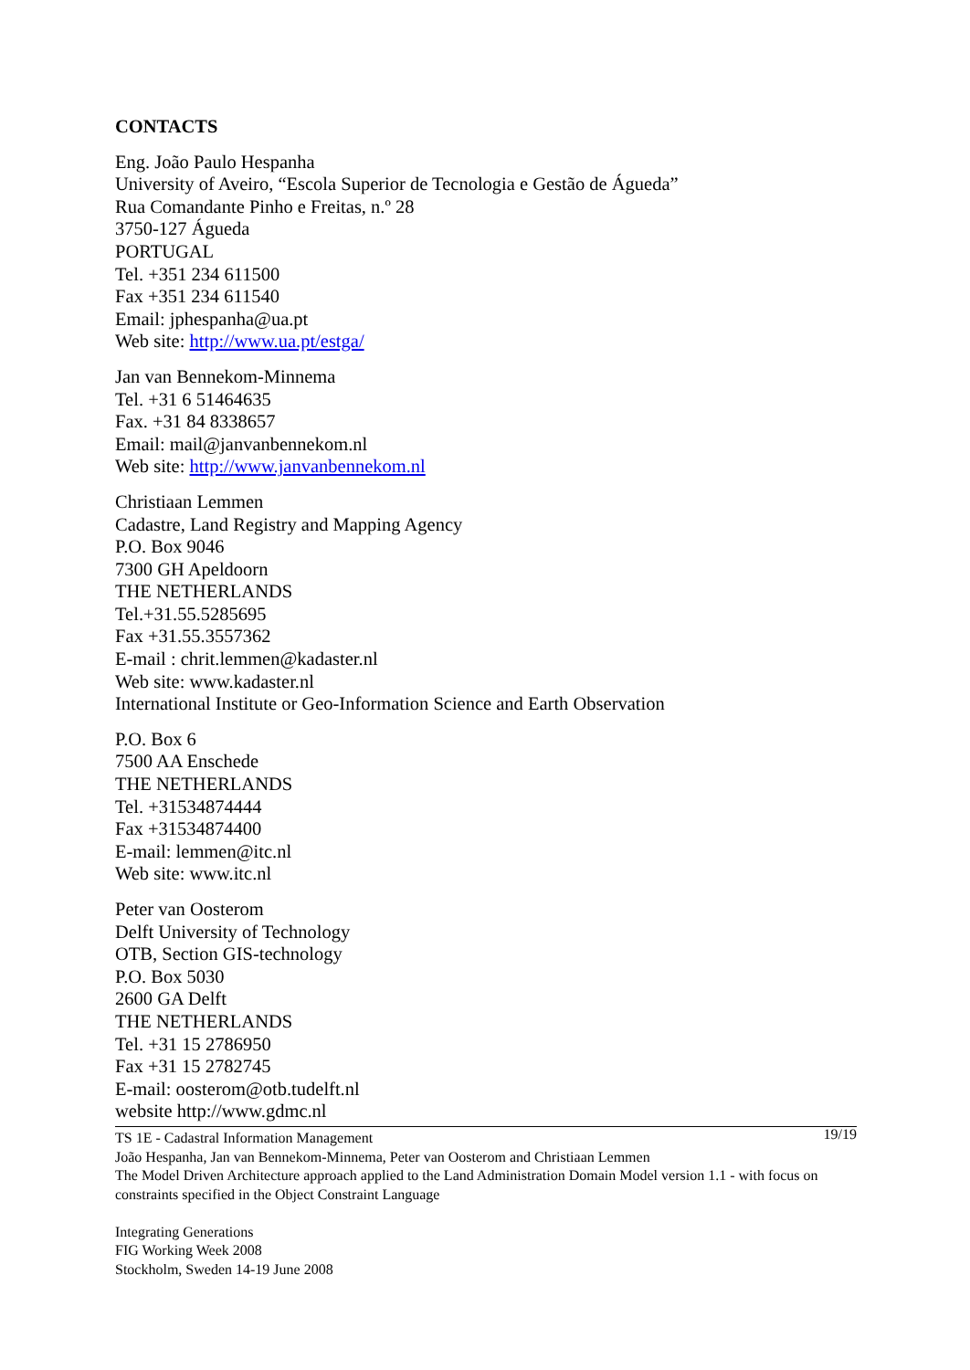CONTACTS
Eng. João Paulo Hespanha
University of Aveiro, “Escola Superior de Tecnologia e Gestão de Águeda”
Rua Comandante Pinho e Freitas, n.º 28
3750-127 Águeda
PORTUGAL
Tel. +351 234 611500
Fax +351 234 611540
Email: jphespanha@ua.pt
Web site: http://www.ua.pt/estga/
Jan van Bennekom-Minnema
Tel. +31 6 51464635
Fax. +31 84 8338657
Email: mail@janvanbennekom.nl
Web site: http://www.janvanbennekom.nl
Christiaan Lemmen
Cadastre, Land Registry and Mapping Agency
P.O. Box 9046
7300 GH Apeldoorn
THE NETHERLANDS
Tel.+31.55.5285695
Fax +31.55.3557362
E-mail : chrit.lemmen@kadaster.nl
Web site: www.kadaster.nl
International Institute or Geo-Information Science and Earth Observation
P.O. Box 6
7500 AA Enschede
THE NETHERLANDS
Tel. +31534874444
Fax +31534874400
E-mail: lemmen@itc.nl
Web site: www.itc.nl
Peter van Oosterom
Delft University of Technology
OTB, Section GIS-technology
P.O. Box 5030
2600 GA Delft
THE NETHERLANDS
Tel. +31 15 2786950
Fax +31 15 2782745
E-mail: oosterom@otb.tudelft.nl
website http://www.gdmc.nl
19/19 TS 1E - Cadastral Information Management
João Hespanha, Jan van Bennekom-Minnema, Peter van Oosterom and Christiaan Lemmen
The Model Driven Architecture approach applied to the Land Administration Domain Model version 1.1 - with focus on constraints specified in the Object Constraint Language
Integrating Generations
FIG Working Week 2008
Stockholm, Sweden 14-19 June 2008